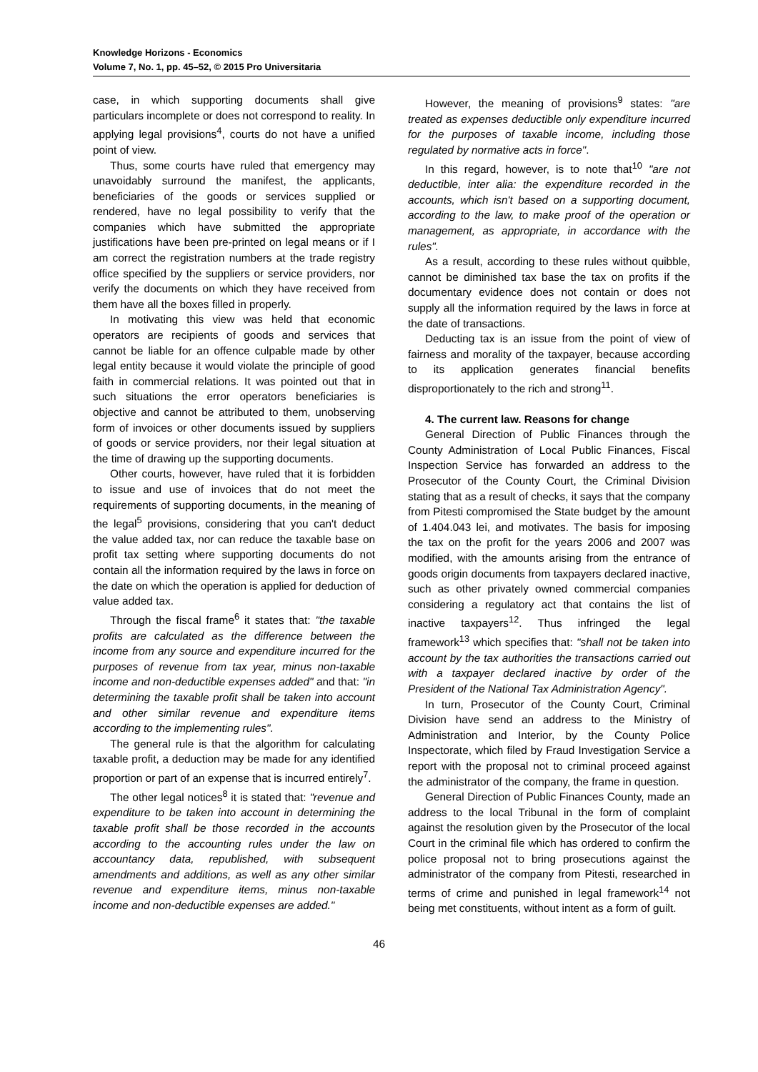Knowledge Horizons - Economics
Volume 7, No. 1, pp. 45–52, © 2015 Pro Universitaria
case, in which supporting documents shall give particulars incomplete or does not correspond to reality. In applying legal provisions<sup>4</sup>, courts do not have a unified point of view.
Thus, some courts have ruled that emergency may unavoidably surround the manifest, the applicants, beneficiaries of the goods or services supplied or rendered, have no legal possibility to verify that the companies which have submitted the appropriate justifications have been pre-printed on legal means or if I am correct the registration numbers at the trade registry office specified by the suppliers or service providers, nor verify the documents on which they have received from them have all the boxes filled in properly.
In motivating this view was held that economic operators are recipients of goods and services that cannot be liable for an offence culpable made by other legal entity because it would violate the principle of good faith in commercial relations. It was pointed out that in such situations the error operators beneficiaries is objective and cannot be attributed to them, unobserving form of invoices or other documents issued by suppliers of goods or service providers, nor their legal situation at the time of drawing up the supporting documents.
Other courts, however, have ruled that it is forbidden to issue and use of invoices that do not meet the requirements of supporting documents, in the meaning of the legal<sup>5</sup> provisions, considering that you can't deduct the value added tax, nor can reduce the taxable base on profit tax setting where supporting documents do not contain all the information required by the laws in force on the date on which the operation is applied for deduction of value added tax.
Through the fiscal frame<sup>6</sup> it states that: "the taxable profits are calculated as the difference between the income from any source and expenditure incurred for the purposes of revenue from tax year, minus non-taxable income and non-deductible expenses added" and that: "in determining the taxable profit shall be taken into account and other similar revenue and expenditure items according to the implementing rules".
The general rule is that the algorithm for calculating taxable profit, a deduction may be made for any identified proportion or part of an expense that is incurred entirely<sup>7</sup>.
The other legal notices<sup>8</sup> it is stated that: "revenue and expenditure to be taken into account in determining the taxable profit shall be those recorded in the accounts according to the accounting rules under the law on accountancy data, republished, with subsequent amendments and additions, as well as any other similar revenue and expenditure items, minus non-taxable income and non-deductible expenses are added."
However, the meaning of provisions<sup>9</sup> states: "are treated as expenses deductible only expenditure incurred for the purposes of taxable income, including those regulated by normative acts in force".
In this regard, however, is to note that<sup>10</sup> "are not deductible, inter alia: the expenditure recorded in the accounts, which isn't based on a supporting document, according to the law, to make proof of the operation or management, as appropriate, in accordance with the rules".
As a result, according to these rules without quibble, cannot be diminished tax base the tax on profits if the documentary evidence does not contain or does not supply all the information required by the laws in force at the date of transactions.
Deducting tax is an issue from the point of view of fairness and morality of the taxpayer, because according to its application generates financial benefits disproportionately to the rich and strong<sup>11</sup>.
4. The current law. Reasons for change
General Direction of Public Finances through the County Administration of Local Public Finances, Fiscal Inspection Service has forwarded an address to the Prosecutor of the County Court, the Criminal Division stating that as a result of checks, it says that the company from Pitesti compromised the State budget by the amount of 1.404.043 lei, and motivates. The basis for imposing the tax on the profit for the years 2006 and 2007 was modified, with the amounts arising from the entrance of goods origin documents from taxpayers declared inactive, such as other privately owned commercial companies considering a regulatory act that contains the list of inactive taxpayers<sup>12</sup>. Thus infringed the legal framework<sup>13</sup> which specifies that: "shall not be taken into account by the tax authorities the transactions carried out with a taxpayer declared inactive by order of the President of the National Tax Administration Agency".
In turn, Prosecutor of the County Court, Criminal Division have send an address to the Ministry of Administration and Interior, by the County Police Inspectorate, which filed by Fraud Investigation Service a report with the proposal not to criminal proceed against the administrator of the company, the frame in question.
General Direction of Public Finances County, made an address to the local Tribunal in the form of complaint against the resolution given by the Prosecutor of the local Court in the criminal file which has ordered to confirm the police proposal not to bring prosecutions against the administrator of the company from Pitesti, researched in terms of crime and punished in legal framework<sup>14</sup> not being met constituents, without intent as a form of guilt.
46